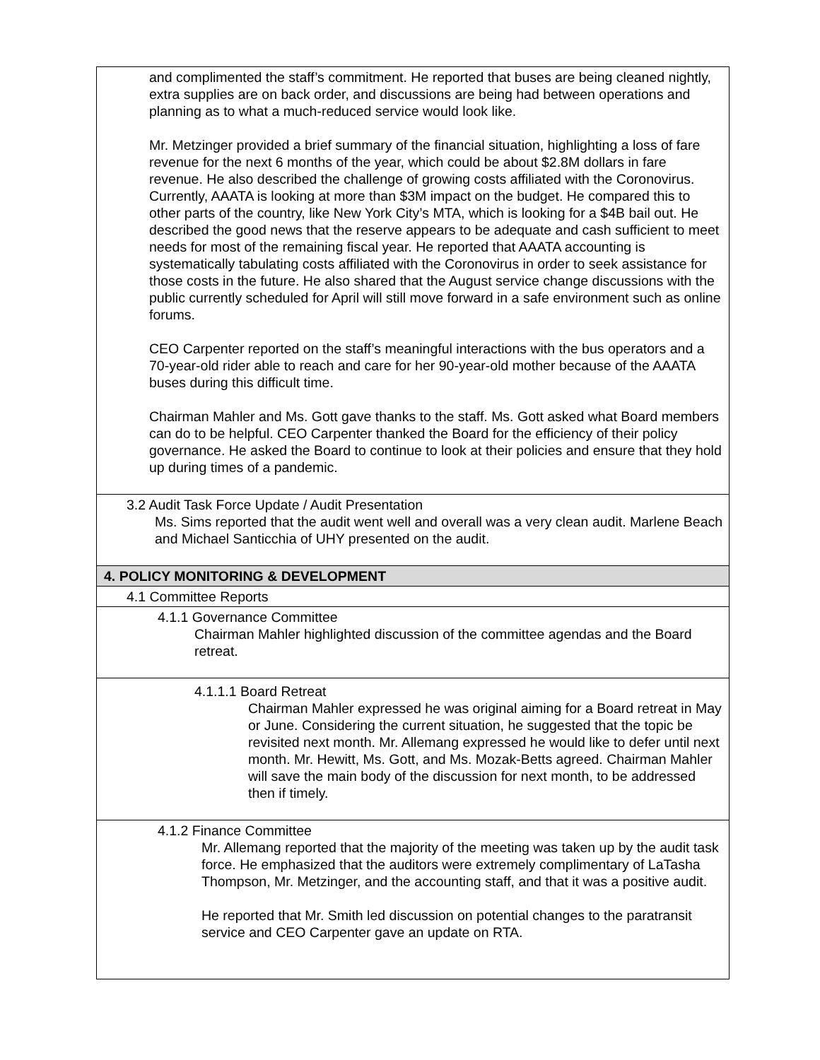| and complimented the staff’s commitment. He reported that buses are being cleaned nightly, extra supplies are on back order, and discussions are being had between operations and planning as to what a much-reduced service would look like. Mr. Metzinger provided a brief summary of the financial situation, highlighting a loss of fare revenue for the next 6 months of the year, which could be about $2.8M dollars in fare revenue. He also described the challenge of growing costs affiliated with the Coronovirus. Currently, AAATA is looking at more than $3M impact on the budget. He compared this to other parts of the country, like New York City’s MTA, which is looking for a $4B bail out. He described the good news that the reserve appears to be adequate and cash sufficient to meet needs for most of the remaining fiscal year. He reported that AAATA accounting is systematically tabulating costs affiliated with the Coronovirus in order to seek assistance for those costs in the future. He also shared that the August service change discussions with the public currently scheduled for April will still move forward in a safe environment such as online forums. CEO Carpenter reported on the staff’s meaningful interactions with the bus operators and a 70-year-old rider able to reach and care for her 90-year-old mother because of the AAATA buses during this difficult time. Chairman Mahler and Ms. Gott gave thanks to the staff. Ms. Gott asked what Board members can do to be helpful. CEO Carpenter thanked the Board for the efficiency of their policy governance. He asked the Board to continue to look at their policies and ensure that they hold up during times of a pandemic. |
| 3.2 Audit Task Force Update / Audit Presentation Ms. Sims reported that the audit went well and overall was a very clean audit. Marlene Beach and Michael Santicchia of UHY presented on the audit. |
| 4. POLICY MONITORING & DEVELOPMENT |
| 4.1 Committee Reports |
| 4.1.1 Governance Committee Chairman Mahler highlighted discussion of the committee agendas and the Board retreat. |
| 4.1.1.1 Board Retreat Chairman Mahler expressed he was original aiming for a Board retreat in May or June. Considering the current situation, he suggested that the topic be revisited next month. Mr. Allemang expressed he would like to defer until next month. Mr. Hewitt, Ms. Gott, and Ms. Mozak-Betts agreed. Chairman Mahler will save the main body of the discussion for next month, to be addressed then if timely. |
| 4.1.2 Finance Committee Mr. Allemang reported that the majority of the meeting was taken up by the audit task force. He emphasized that the auditors were extremely complimentary of LaTasha Thompson, Mr. Metzinger, and the accounting staff, and that it was a positive audit. He reported that Mr. Smith led discussion on potential changes to the paratransit service and CEO Carpenter gave an update on RTA. |